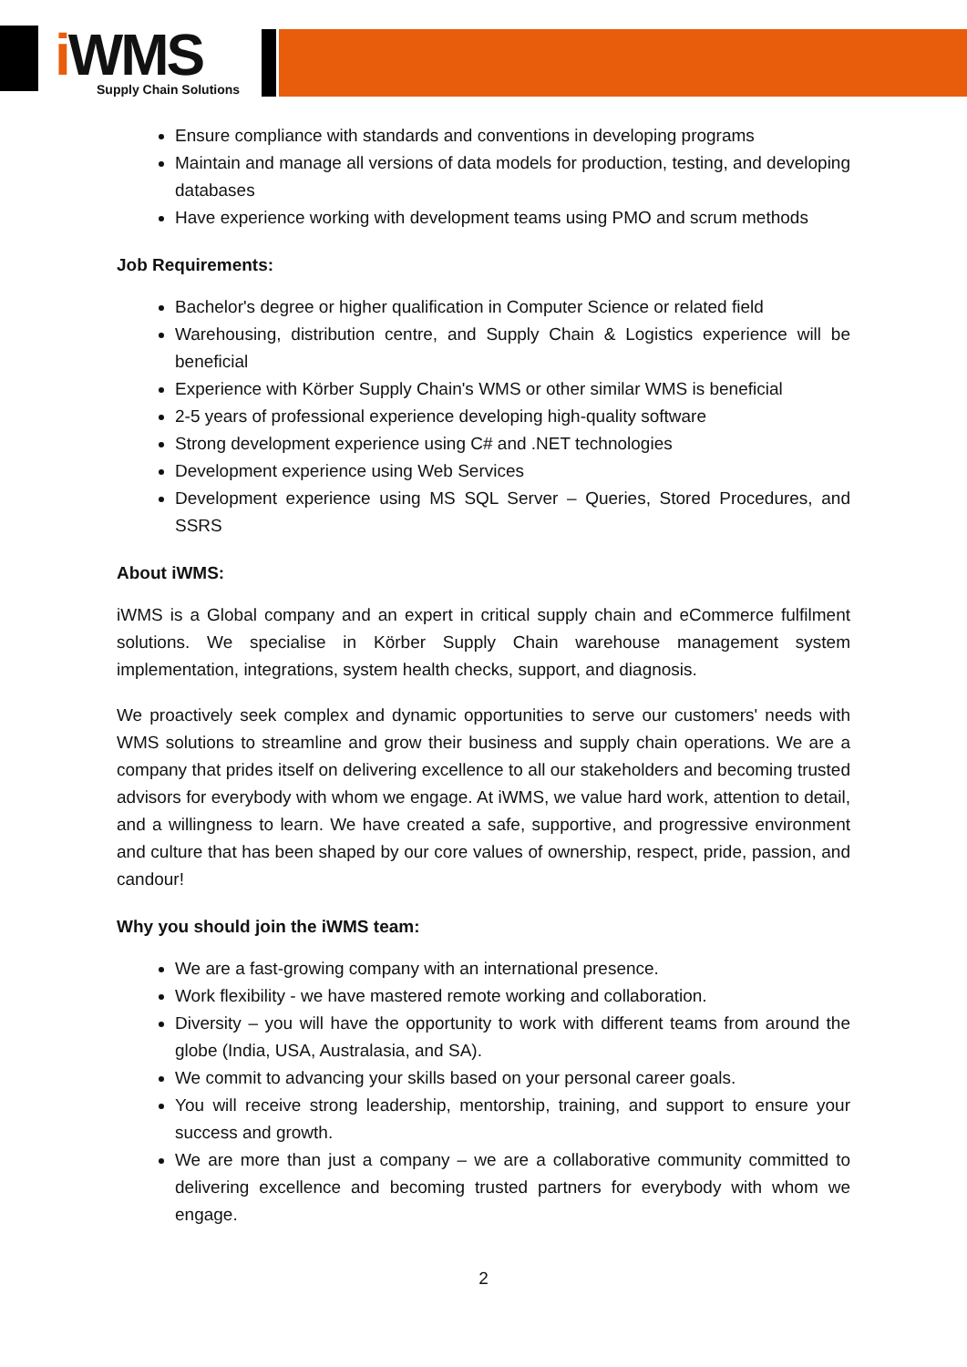i WMS
Supply Chain Solutions
Ensure compliance with standards and conventions in developing programs
Maintain and manage all versions of data models for production, testing, and developing databases
Have experience working with development teams using PMO and scrum methods
Job Requirements:
Bachelor's degree or higher qualification in Computer Science or related field
Warehousing, distribution centre, and Supply Chain & Logistics experience will be beneficial
Experience with Körber Supply Chain's WMS or other similar WMS is beneficial
2-5 years of professional experience developing high-quality software
Strong development experience using C# and .NET technologies
Development experience using Web Services
Development experience using MS SQL Server – Queries, Stored Procedures, and SSRS
About iWMS:
iWMS is a Global company and an expert in critical supply chain and eCommerce fulfilment solutions. We specialise in Körber Supply Chain warehouse management system implementation, integrations, system health checks, support, and diagnosis.
We proactively seek complex and dynamic opportunities to serve our customers' needs with WMS solutions to streamline and grow their business and supply chain operations. We are a company that prides itself on delivering excellence to all our stakeholders and becoming trusted advisors for everybody with whom we engage. At iWMS, we value hard work, attention to detail, and a willingness to learn. We have created a safe, supportive, and progressive environment and culture that has been shaped by our core values of ownership, respect, pride, passion, and candour!
Why you should join the iWMS team:
We are a fast-growing company with an international presence.
Work flexibility - we have mastered remote working and collaboration.
Diversity – you will have the opportunity to work with different teams from around the globe (India, USA, Australasia, and SA).
We commit to advancing your skills based on your personal career goals.
You will receive strong leadership, mentorship, training, and support to ensure your success and growth.
We are more than just a company – we are a collaborative community committed to delivering excellence and becoming trusted partners for everybody with whom we engage.
2